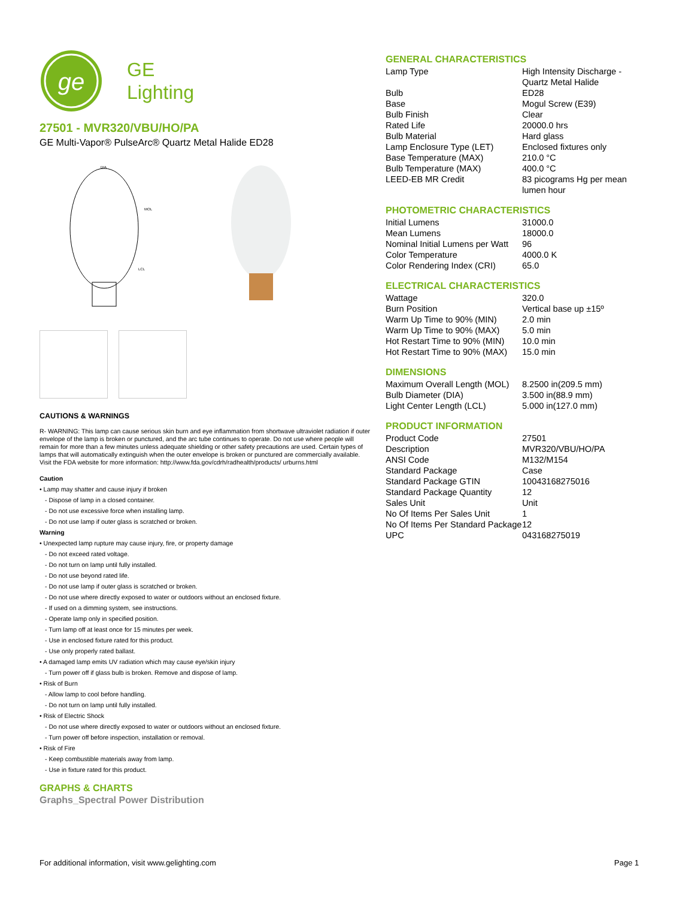ge
GE
Lighting
27501 - MVR320/VBU/HO/PA
GE Multi-Vapor® PulseArc® Quartz Metal Halide ED28
DIA
MOL
LCL
CAUTIONS & WARNINGS
R- WARNING: This lamp can cause serious skin burn and eye inflammation from shortwave ultraviolet radiation if outer envelope of the lamp is broken or punctured, and the arc tube continues to operate. Do not use where people will remain for more than a few minutes unless adequate shielding or other safety precautions are used. Certain types of lamps that will automatically extinguish when the outer envelope is broken or punctured are commercially available. Visit the FDA website for more information: http://www.fda.gov/cdrh/radhealth/products/ urburns.html
Caution
• Lamp may shatter and cause injury if broken
- Dispose of lamp in a closed container.
- Do not use excessive force when installing lamp.
- Do not use lamp if outer glass is scratched or broken.
Warning
• Unexpected lamp rupture may cause injury, fire, or property damage
- Do not exceed rated voltage.
- Do not turn on lamp until fully installed.
- Do not use beyond rated life.
- Do not use lamp if outer glass is scratched or broken.
- Do not use where directly exposed to water or outdoors without an enclosed fixture.
- If used on a dimming system, see instructions.
- Operate lamp only in specified position.
- Turn lamp off at least once for 15 minutes per week.
- Use in enclosed fixture rated for this product.
- Use only properly rated ballast.
• A damaged lamp emits UV radiation which may cause eye/skin injury
- Turn power off if glass bulb is broken. Remove and dispose of lamp.
• Risk of Burn
- Allow lamp to cool before handling.
- Do not turn on lamp until fully installed.
• Risk of Electric Shock
- Do not use where directly exposed to water or outdoors without an enclosed fixture.
- Turn power off before inspection, installation or removal.
• Risk of Fire
- Keep combustible materials away from lamp.
- Use in fixture rated for this product.
GRAPHS & CHARTS
Graphs_Spectral Power Distribution
GENERAL CHARACTERISTICS
| Lamp Type | High Intensity Discharge - Quartz Metal Halide |
| Bulb | ED28 |
| Base | Mogul Screw (E39) |
| Bulb Finish | Clear |
| Rated Life | 20000.0 hrs |
| Bulb Material | Hard glass |
| Lamp Enclosure Type (LET) | Enclosed fixtures only |
| Base Temperature (MAX) | 210.0 °C |
| Bulb Temperature (MAX) | 400.0 °C |
| LEED-EB MR Credit | 83 picograms Hg per mean lumen hour |
PHOTOMETRIC CHARACTERISTICS
| Initial Lumens | 31000.0 |
| Mean Lumens | 18000.0 |
| Nominal Initial Lumens per Watt | 96 |
| Color Temperature | 4000.0 K |
| Color Rendering Index (CRI) | 65.0 |
ELECTRICAL CHARACTERISTICS
| Wattage | 320.0 |
| Burn Position | Vertical base up ±15º |
| Warm Up Time to 90% (MIN) | 2.0 min |
| Warm Up Time to 90% (MAX) | 5.0 min |
| Hot Restart Time to 90% (MIN) | 10.0 min |
| Hot Restart Time to 90% (MAX) | 15.0 min |
DIMENSIONS
| Maximum Overall Length (MOL) | 8.2500 in(209.5 mm) |
| Bulb Diameter (DIA) | 3.500 in(88.9 mm) |
| Light Center Length (LCL) | 5.000 in(127.0 mm) |
PRODUCT INFORMATION
| Product Code | 27501 |
| Description | MVR320/VBU/HO/PA |
| ANSI Code | M132/M154 |
| Standard Package | Case |
| Standard Package GTIN | 10043168275016 |
| Standard Package Quantity | 12 |
| Sales Unit | Unit |
| No Of Items Per Sales Unit | 1 |
| No Of Items Per Standard Package | 12 |
| UPC | 043168275019 |
For additional information, visit www.gelighting.com Page 1